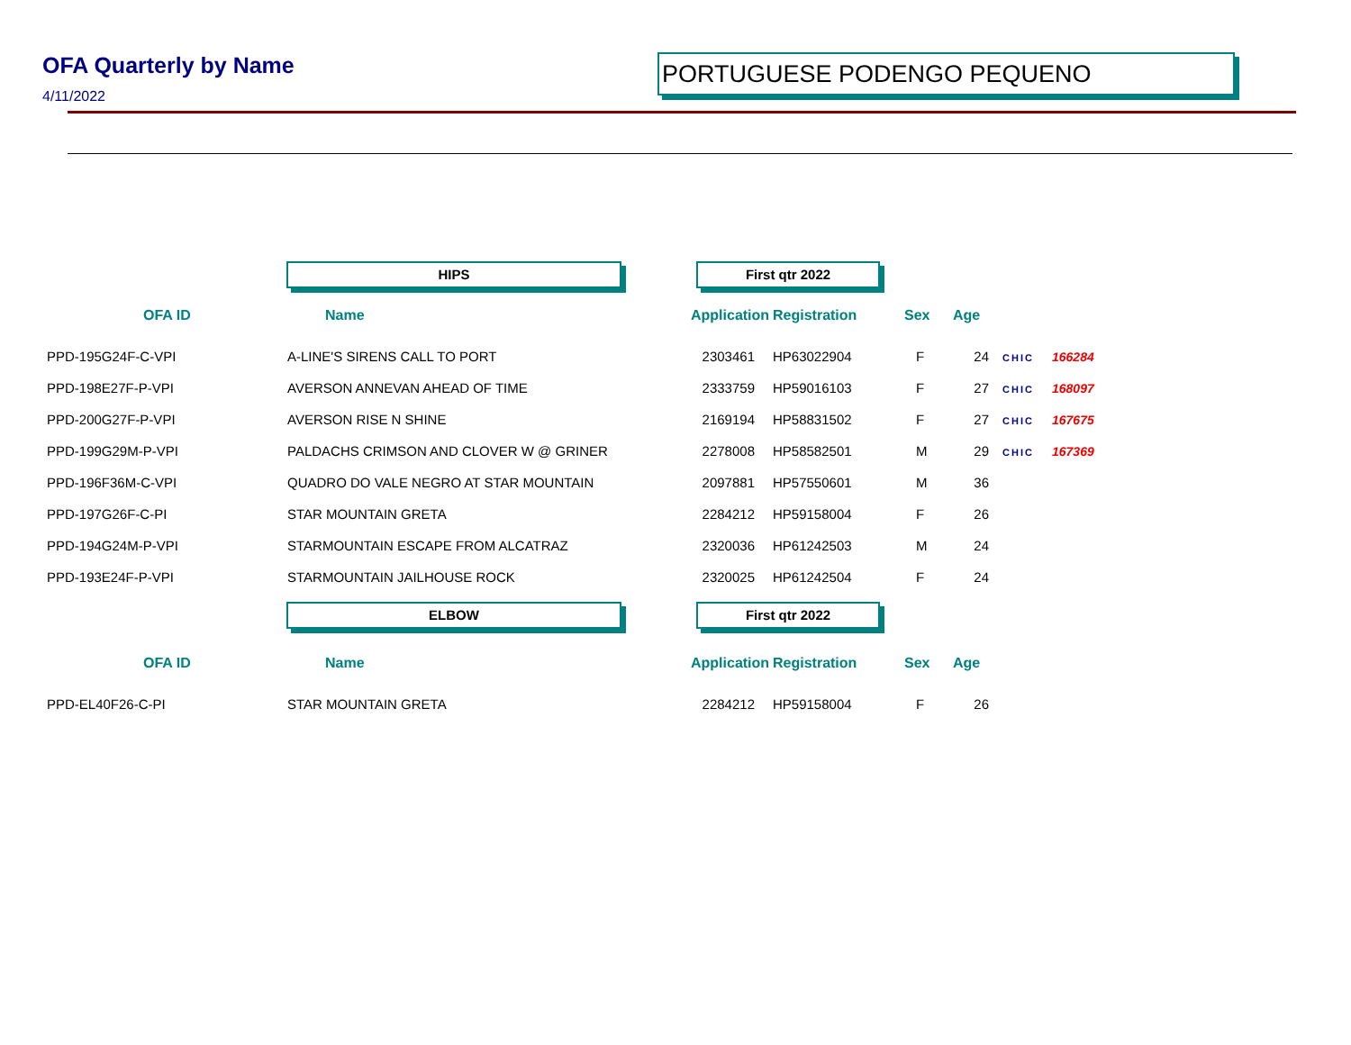OFA Quarterly by Name
4/11/2022
PORTUGUESE PODENGO PEQUENO
| | HIPS | First qtr 2022 | | | | | |
| OFA ID | Name | Application | Registration | Sex | Age | | |
| PPD-195G24F-C-VPI | A-LINE'S SIRENS CALL TO PORT | 2303461 | HP63022904 | F | 24 | CHIC | 166284 |
| PPD-198E27F-P-VPI | AVERSON ANNEVAN AHEAD OF TIME | 2333759 | HP59016103 | F | 27 | CHIC | 168097 |
| PPD-200G27F-P-VPI | AVERSON RISE N SHINE | 2169194 | HP58831502 | F | 27 | CHIC | 167675 |
| PPD-199G29M-P-VPI | PALDACHS CRIMSON AND CLOVER W @ GRINER | 2278008 | HP58582501 | M | 29 | CHIC | 167369 |
| PPD-196F36M-C-VPI | QUADRO DO VALE NEGRO AT STAR MOUNTAIN | 2097881 | HP57550601 | M | 36 | | |
| PPD-197G26F-C-PI | STAR MOUNTAIN GRETA | 2284212 | HP59158004 | F | 26 | | |
| PPD-194G24M-P-VPI | STARMOUNTAIN ESCAPE FROM ALCATRAZ | 2320036 | HP61242503 | M | 24 | | |
| PPD-193E24F-P-VPI | STARMOUNTAIN JAILHOUSE ROCK | 2320025 | HP61242504 | F | 24 | | |
| | ELBOW | First qtr 2022 | | | | | |
| OFA ID | Name | Application | Registration | Sex | Age | | |
| PPD-EL40F26-C-PI | STAR MOUNTAIN GRETA | 2284212 | HP59158004 | F | 26 | | |